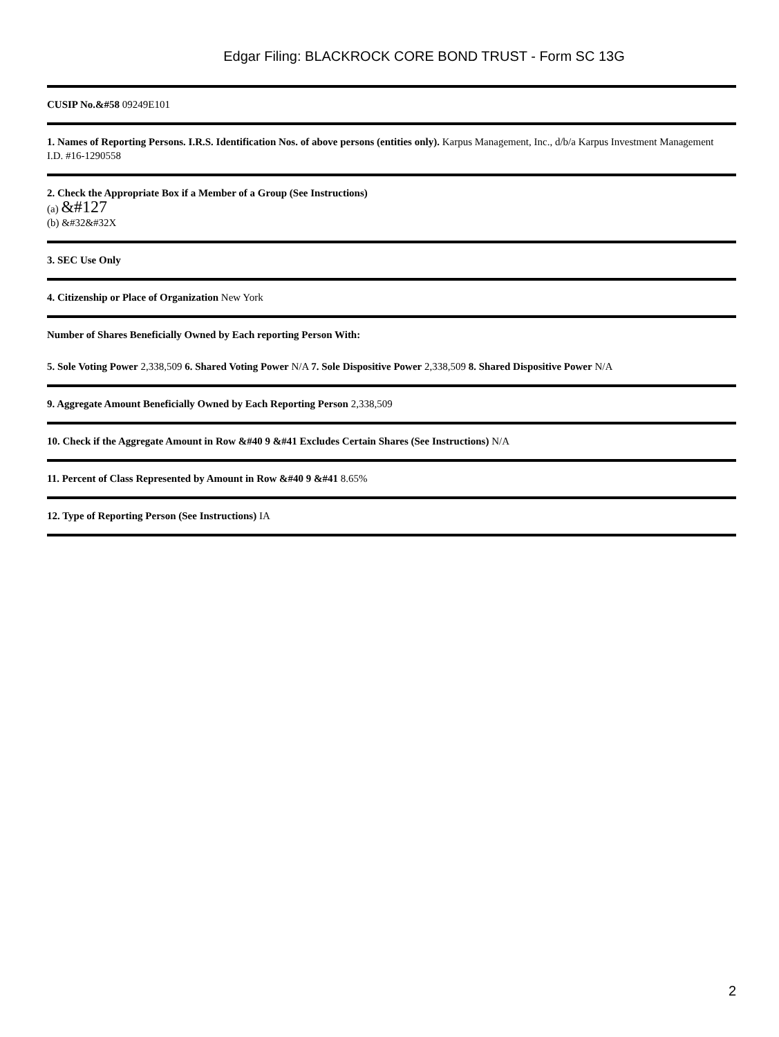Edgar Filing: BLACKROCK CORE BOND TRUST - Form SC 13G
CUSIP No.&#58 09249E101
1. Names of Reporting Persons. I.R.S. Identification Nos. of above persons (entities only). Karpus Management, Inc., d/b/a Karpus Investment Management
I.D. #16-1290558
2. Check the Appropriate Box if a Member of a Group (See Instructions)
(a) &#127
(b) &#32&#32X
3. SEC Use Only
4. Citizenship or Place of Organization New York
Number of Shares Beneficially Owned by Each reporting Person With:
5. Sole Voting Power 2,338,509 6. Shared Voting Power N/A 7. Sole Dispositive Power 2,338,509 8. Shared Dispositive Power N/A
9. Aggregate Amount Beneficially Owned by Each Reporting Person 2,338,509
10. Check if the Aggregate Amount in Row &#40 9 &#41 Excludes Certain Shares (See Instructions) N/A
11. Percent of Class Represented by Amount in Row &#40 9 &#41 8.65%
12. Type of Reporting Person (See Instructions) IA
2